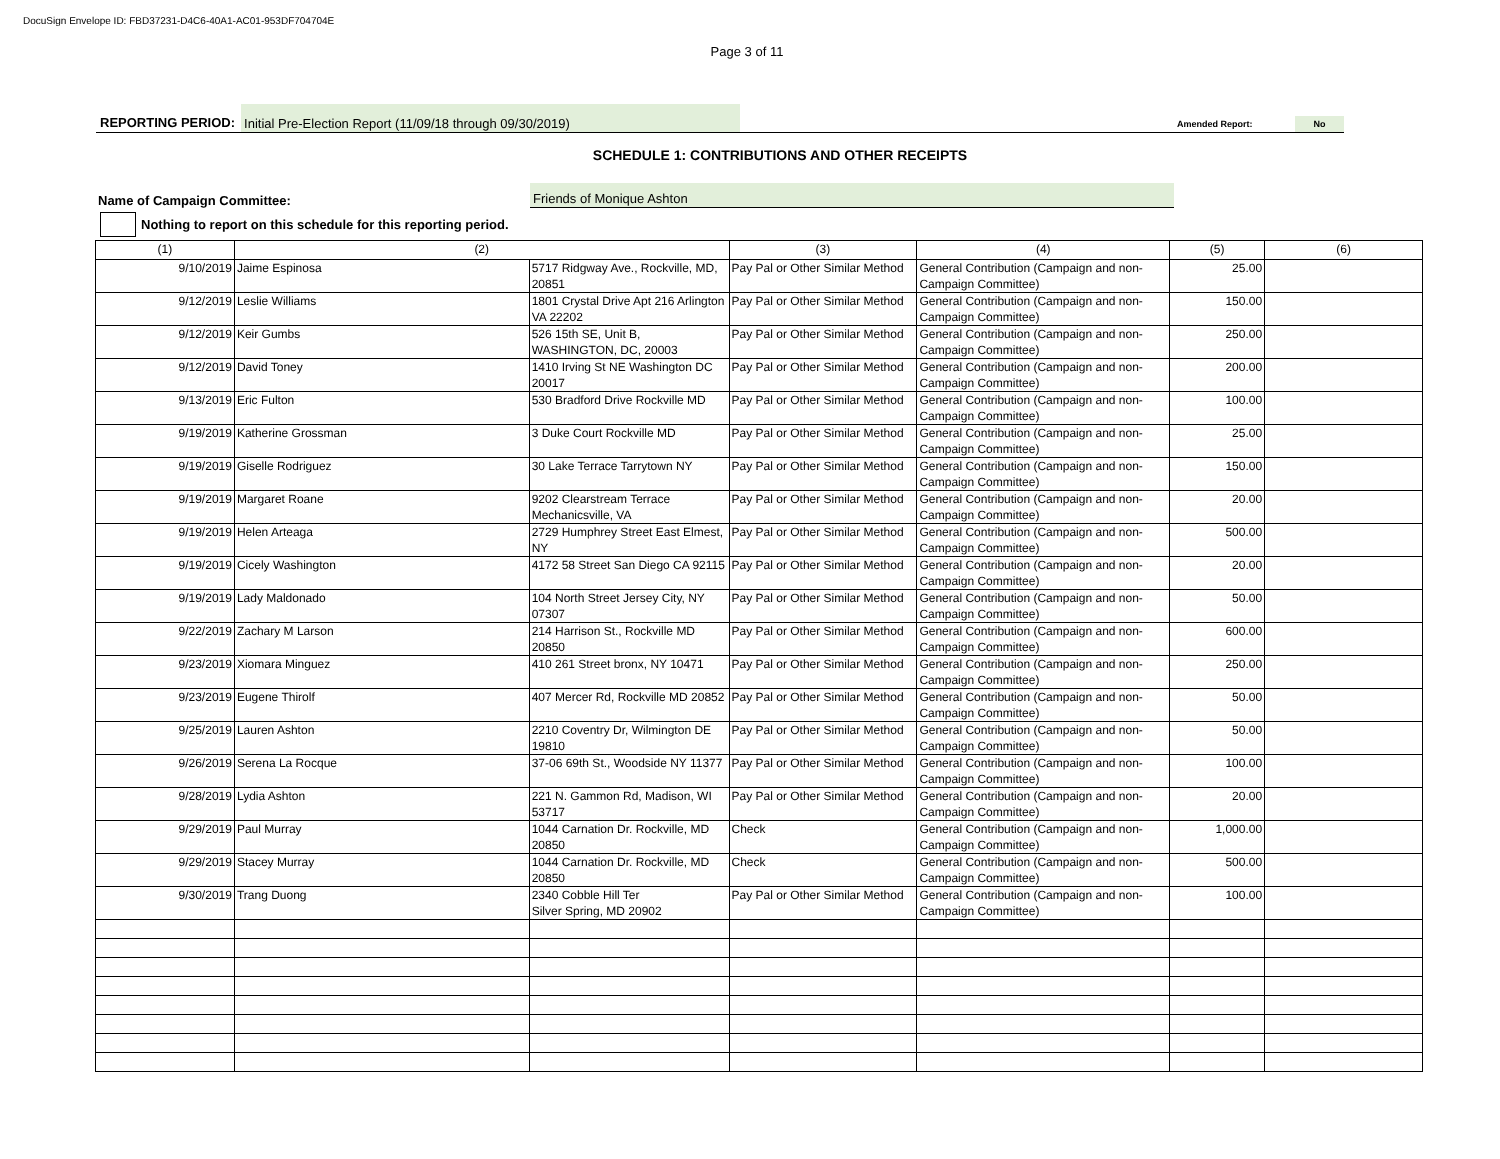DocuSign Envelope ID: FBD37231-D4C6-40A1-AC01-953DF704704E
Page 3 of 11
REPORTING PERIOD: Initial Pre-Election Report (11/09/18 through 09/30/2019) Amended Report: No
SCHEDULE 1: CONTRIBUTIONS AND OTHER RECEIPTS
Name of Campaign Committee: Friends of Monique Ashton
Nothing to report on this schedule for this reporting period.
| (1) | (2) | | (3) | (4) | (5) | (6) |
| --- | --- | --- | --- | --- | --- | --- |
| 9/10/2019 | Jaime Espinosa | 5717 Ridgway Ave., Rockville, MD, 20851 | Pay Pal or Other Similar Method | General Contribution (Campaign and non-Campaign Committee) | 25.00 | |
| 9/12/2019 | Leslie Williams | 1801 Crystal Drive Apt 216 Arlington VA 22202 | Pay Pal or Other Similar Method | General Contribution (Campaign and non-Campaign Committee) | 150.00 | |
| 9/12/2019 | Keir Gumbs | 526 15th SE, Unit B, WASHINGTON, DC, 20003 | Pay Pal or Other Similar Method | General Contribution (Campaign and non-Campaign Committee) | 250.00 | |
| 9/12/2019 | David Toney | 1410 Irving St NE Washington DC 20017 | Pay Pal or Other Similar Method | General Contribution (Campaign and non-Campaign Committee) | 200.00 | |
| 9/13/2019 | Eric Fulton | 530 Bradford Drive Rockville MD | Pay Pal or Other Similar Method | General Contribution (Campaign and non-Campaign Committee) | 100.00 | |
| 9/19/2019 | Katherine Grossman | 3 Duke Court Rockville MD | Pay Pal or Other Similar Method | General Contribution (Campaign and non-Campaign Committee) | 25.00 | |
| 9/19/2019 | Giselle Rodriguez | 30 Lake Terrace Tarrytown NY | Pay Pal or Other Similar Method | General Contribution (Campaign and non-Campaign Committee) | 150.00 | |
| 9/19/2019 | Margaret Roane | 9202 Clearstream Terrace Mechanicsville, VA | Pay Pal or Other Similar Method | General Contribution (Campaign and non-Campaign Committee) | 20.00 | |
| 9/19/2019 | Helen Arteaga | 2729 Humphrey Street East Elmest, NY | Pay Pal or Other Similar Method | General Contribution (Campaign and non-Campaign Committee) | 500.00 | |
| 9/19/2019 | Cicely Washington | 4172 58 Street San Diego CA 92115 | Pay Pal or Other Similar Method | General Contribution (Campaign and non-Campaign Committee) | 20.00 | |
| 9/19/2019 | Lady Maldonado | 104 North Street Jersey City, NY 07307 | Pay Pal or Other Similar Method | General Contribution (Campaign and non-Campaign Committee) | 50.00 | |
| 9/22/2019 | Zachary M Larson | 214 Harrison St., Rockville MD 20850 | Pay Pal or Other Similar Method | General Contribution (Campaign and non-Campaign Committee) | 600.00 | |
| 9/23/2019 | Xiomara Minguez | 410 261 Street bronx, NY 10471 | Pay Pal or Other Similar Method | General Contribution (Campaign and non-Campaign Committee) | 250.00 | |
| 9/23/2019 | Eugene Thirolf | 407 Mercer Rd, Rockville MD 20852 | Pay Pal or Other Similar Method | General Contribution (Campaign and non-Campaign Committee) | 50.00 | |
| 9/25/2019 | Lauren Ashton | 2210 Coventry Dr, Wilmington DE 19810 | Pay Pal or Other Similar Method | General Contribution (Campaign and non-Campaign Committee) | 50.00 | |
| 9/26/2019 | Serena La Rocque | 37-06 69th St., Woodside NY 11377 | Pay Pal or Other Similar Method | General Contribution (Campaign and non-Campaign Committee) | 100.00 | |
| 9/28/2019 | Lydia Ashton | 221 N. Gammon Rd, Madison, WI 53717 | Pay Pal or Other Similar Method | General Contribution (Campaign and non-Campaign Committee) | 20.00 | |
| 9/29/2019 | Paul Murray | 1044 Carnation Dr. Rockville, MD 20850 | Check | General Contribution (Campaign and non-Campaign Committee) | 1,000.00 | |
| 9/29/2019 | Stacey Murray | 1044 Carnation Dr. Rockville, MD 20850 | Check | General Contribution (Campaign and non-Campaign Committee) | 500.00 | |
| 9/30/2019 | Trang Duong | 2340 Cobble Hill Ter Silver Spring, MD 20902 | Pay Pal or Other Similar Method | General Contribution (Campaign and non-Campaign Committee) | 100.00 | |